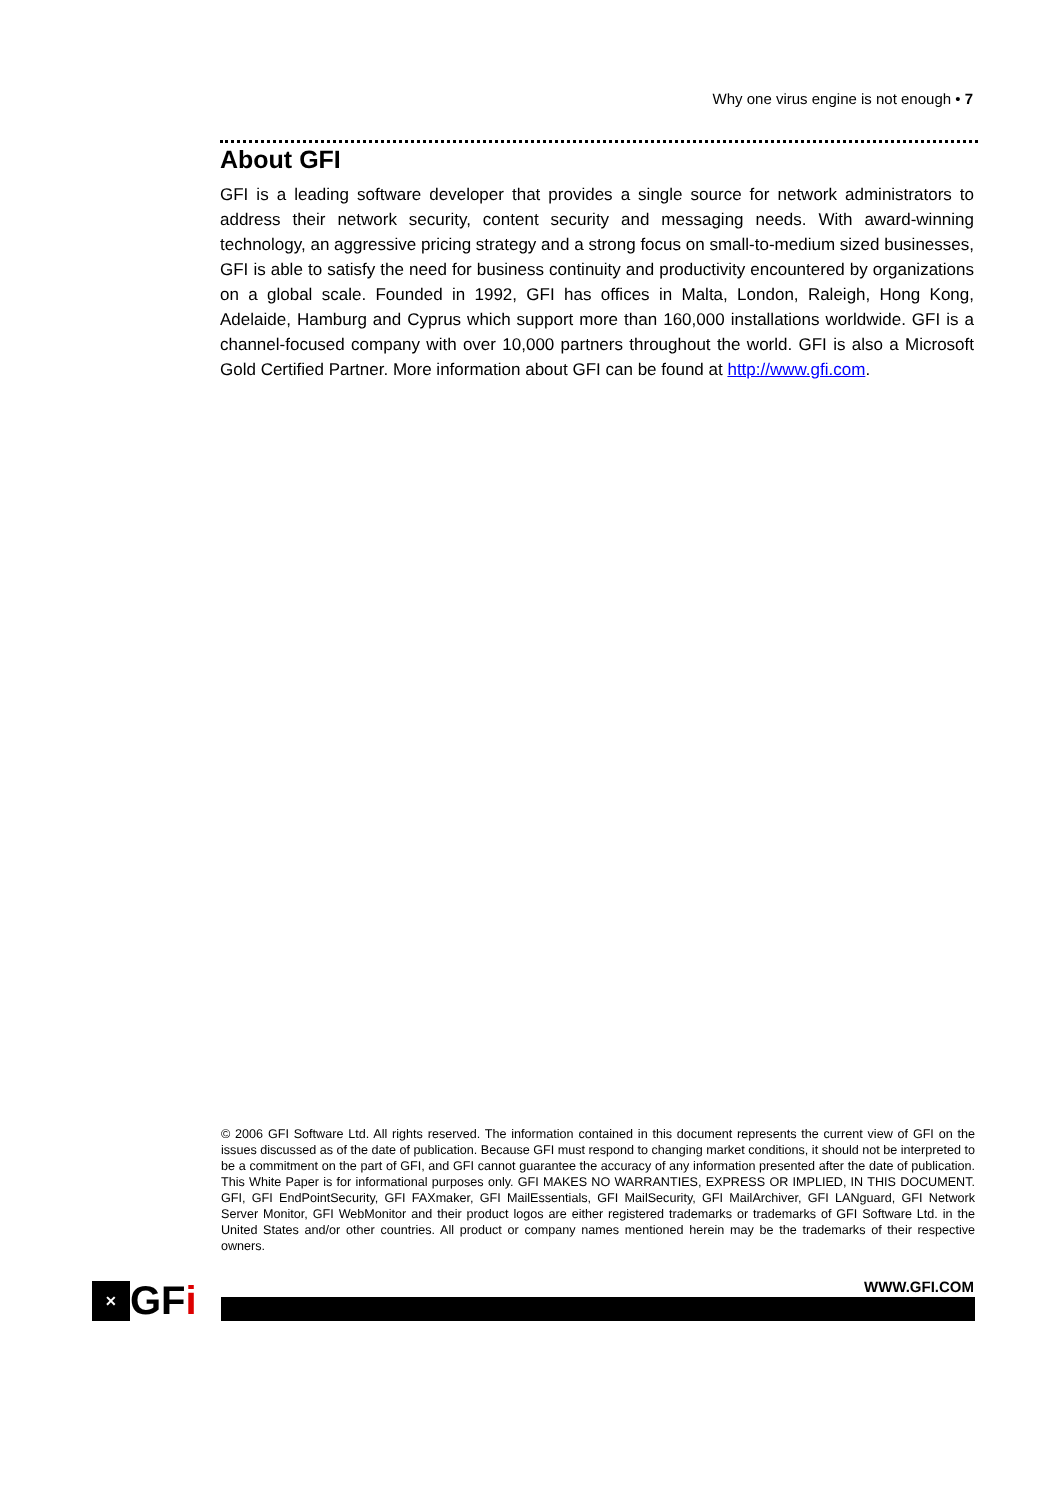Why one virus engine is not enough • 7
About GFI
GFI is a leading software developer that provides a single source for network administrators to address their network security, content security and messaging needs. With award-winning technology, an aggressive pricing strategy and a strong focus on small-to-medium sized businesses, GFI is able to satisfy the need for business continuity and productivity encountered by organizations on a global scale. Founded in 1992, GFI has offices in Malta, London, Raleigh, Hong Kong, Adelaide, Hamburg and Cyprus which support more than 160,000 installations worldwide. GFI is a channel-focused company with over 10,000 partners throughout the world. GFI is also a Microsoft Gold Certified Partner. More information about GFI can be found at http://www.gfi.com.
© 2006 GFI Software Ltd. All rights reserved. The information contained in this document represents the current view of GFI on the issues discussed as of the date of publication. Because GFI must respond to changing market conditions, it should not be interpreted to be a commitment on the part of GFI, and GFI cannot guarantee the accuracy of any information presented after the date of publication. This White Paper is for informational purposes only. GFI MAKES NO WARRANTIES, EXPRESS OR IMPLIED, IN THIS DOCUMENT. GFI, GFI EndPointSecurity, GFI FAXmaker, GFI MailEssentials, GFI MailSecurity, GFI MailArchiver, GFI LANguard, GFI Network Server Monitor, GFI WebMonitor and their product logos are either registered trademarks or trademarks of GFI Software Ltd. in the United States and/or other countries. All product or company names mentioned herein may be the trademarks of their respective owners.
✕
GF i
WWW.GFI.COM